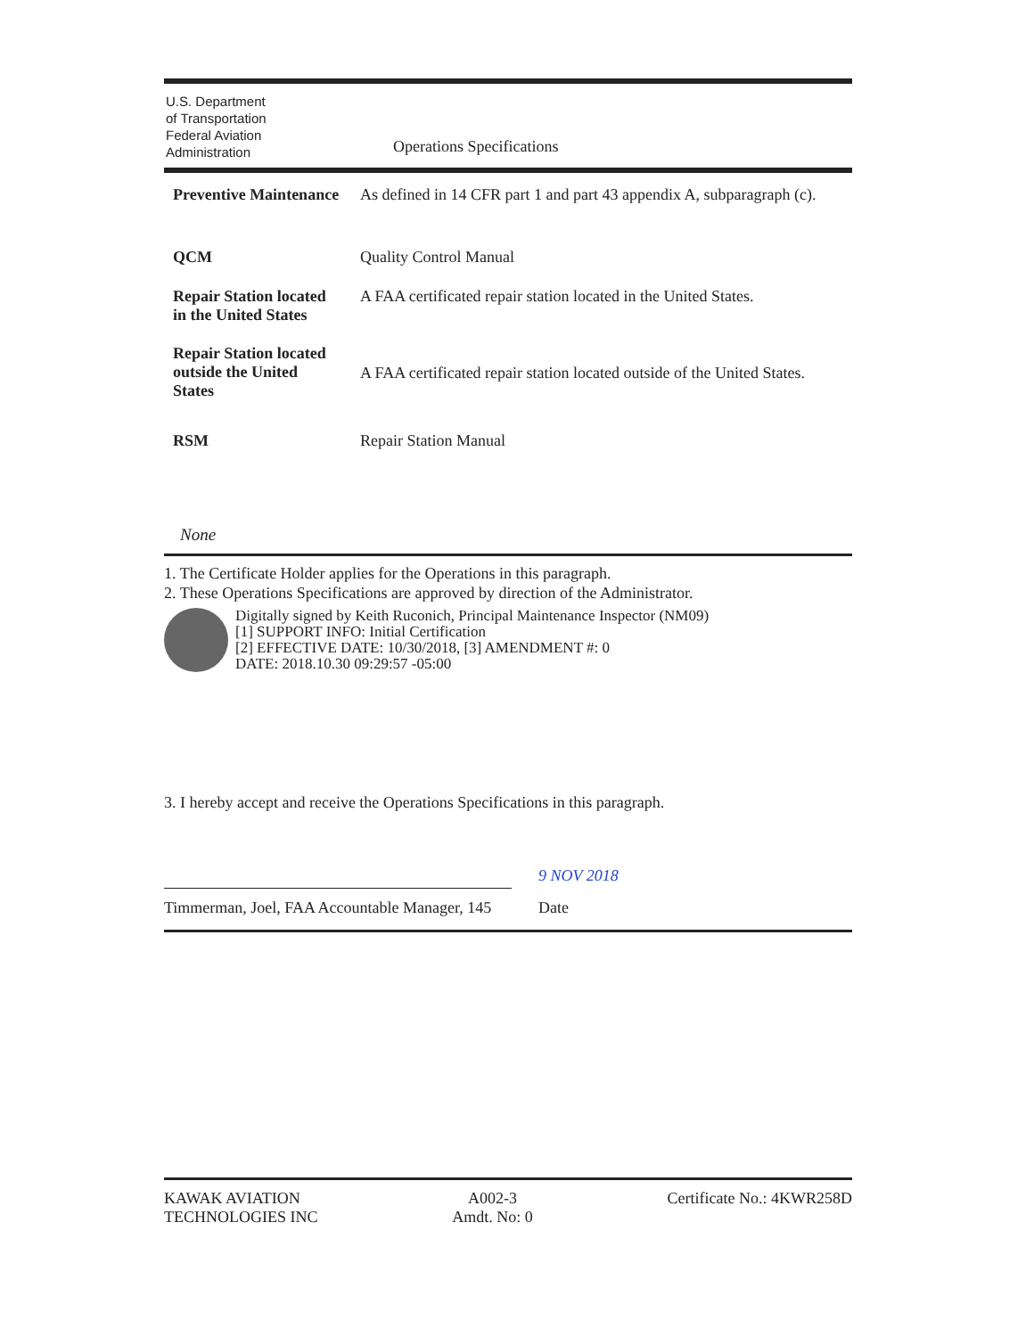U.S. Department
of Transportation
Federal Aviation
Administration
Operations Specifications
| Preventive Maintenance | As defined in 14 CFR part 1 and part 43 appendix A, subparagraph (c). |
| QCM | Quality Control Manual |
| Repair Station located in the United States | A FAA certificated repair station located in the United States. |
| Repair Station located outside the United States | A FAA certificated repair station located outside of the United States. |
| RSM | Repair Station Manual |
None
1. The Certificate Holder applies for the Operations in this paragraph.
2. These Operations Specifications are approved by direction of the Administrator.
Digitally signed by Keith Ruconich, Principal Maintenance Inspector (NM09)
[1] SUPPORT INFO: Initial Certification
[2] EFFECTIVE DATE: 10/30/2018, [3] AMENDMENT #: 0
DATE: 2018.10.30 09:29:57 -05:00
3. I hereby accept and receive the Operations Specifications in this paragraph.
Timmerman, Joel, FAA Accountable Manager, 145
9 NOV 2018
Date
KAWAK AVIATION
TECHNOLOGIES INC
A002-3
Amdt. No: 0
Certificate No.: 4KWR258D